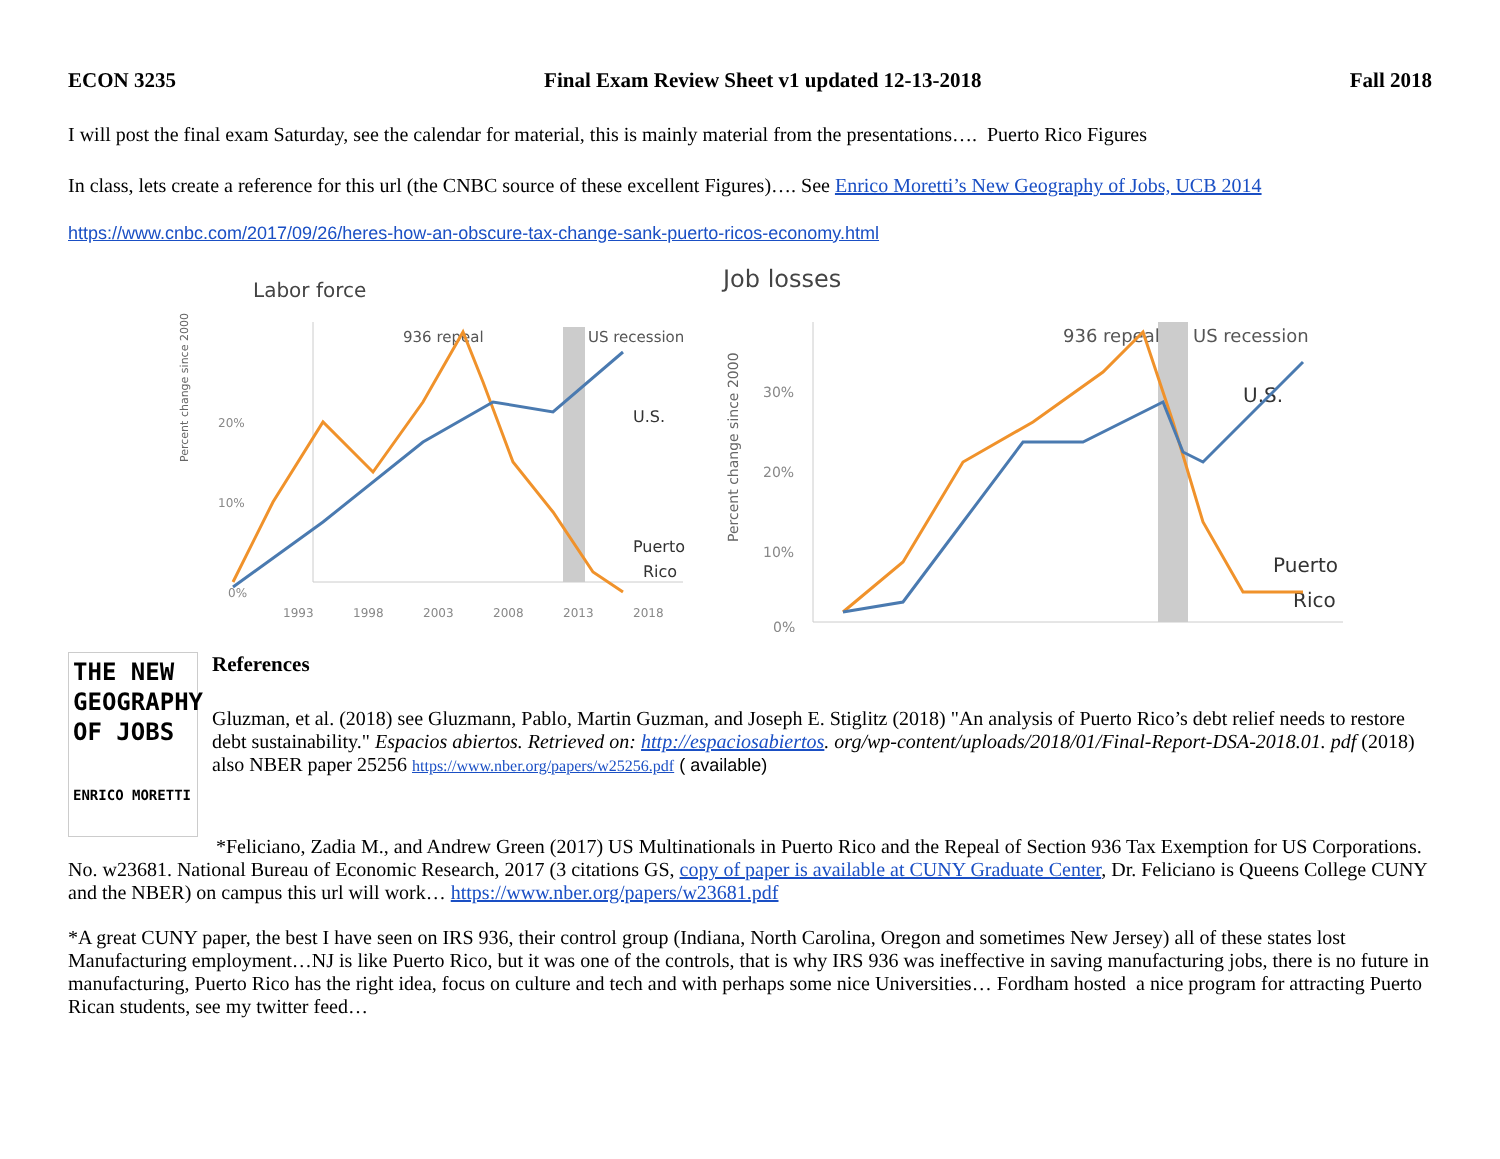ECON 3235 Final Exam Review Sheet v1 updated 12-13-2018 Fall 2018
I will post the final exam Saturday, see the calendar for material, this is mainly material from the presentations…. Puerto Rico Figures
In class, lets create a reference for this url (the CNBC source of these excellent Figures)…. See Enrico Moretti’s New Geography of Jobs, UCB 2014
https://www.cnbc.com/2017/09/26/heres-how-an-obscure-tax-change-sank-puerto-ricos-economy.html
Labor force
936 repeal
US recession
U.S.
Puerto
Rico
Percent change since 2000
20%
10%
0%
1993
1998
2003
2008
2013
2018
Job losses
936 repeal
US recession
U.S.
Puerto
Rico
Percent change since 2000
30%
20%
10%
0%
THE NEW
GEOGRAPHY
OF JOBS
ENRICO MORETTI
References
Gluzman, et al. (2018) see Gluzmann, Pablo, Martin Guzman, and Joseph E. Stiglitz (2018) "An analysis of Puerto Rico’s debt relief needs to restore debt sustainability." Espacios abiertos. Retrieved on: http://espaciosabiertos. org/wp-content/uploads/2018/01/Final-Report-DSA-2018.01. pdf (2018) also NBER paper 25256 https://www.nber.org/papers/w25256.pdf ( available)
*Feliciano, Zadia M., and Andrew Green (2017) US Multinationals in Puerto Rico and the Repeal of Section 936 Tax Exemption for US Corporations. No. w23681. National Bureau of Economic Research, 2017 (3 citations GS, copy of paper is available at CUNY Graduate Center, Dr. Feliciano is Queens College CUNY and the NBER) on campus this url will work… https://www.nber.org/papers/w23681.pdf
*A great CUNY paper, the best I have seen on IRS 936, their control group (Indiana, North Carolina, Oregon and sometimes New Jersey) all of these states lost Manufacturing employment…NJ is like Puerto Rico, but it was one of the controls, that is why IRS 936 was ineffective in saving manufacturing jobs, there is no future in manufacturing, Puerto Rico has the right idea, focus on culture and tech and with perhaps some nice Universities… Fordham hosted a nice program for attracting Puerto Rican students, see my twitter feed…